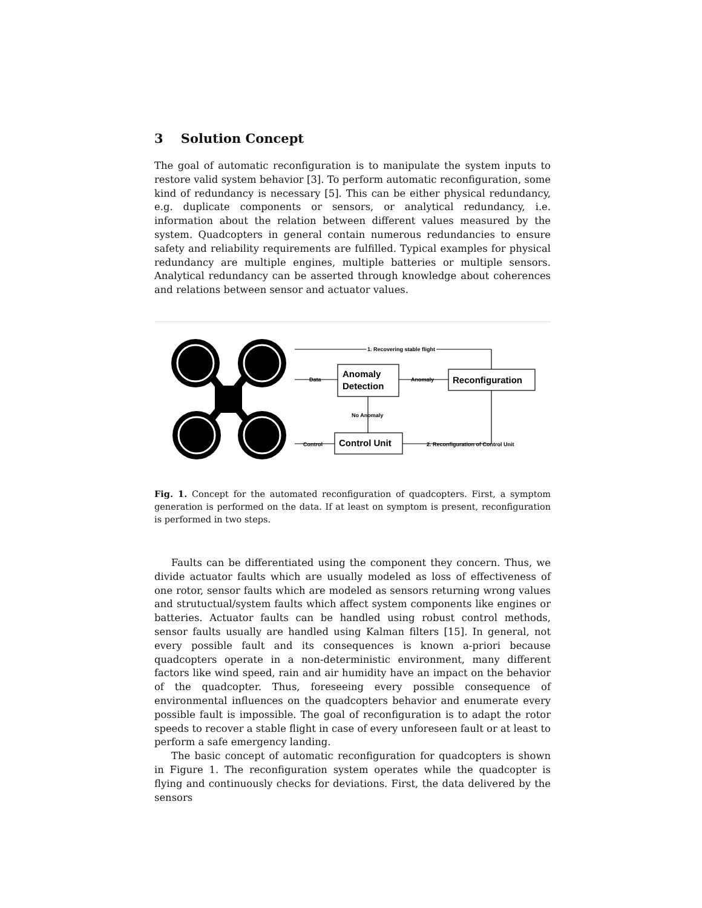3 Solution Concept
The goal of automatic reconfiguration is to manipulate the system inputs to restore valid system behavior [3]. To perform automatic reconfiguration, some kind of redundancy is necessary [5]. This can be either physical redundancy, e.g. duplicate components or sensors, or analytical redundancy, i.e. information about the relation between different values measured by the system. Quadcopters in general contain numerous redundancies to ensure safety and reliability requirements are fulfilled. Typical examples for physical redundancy are multiple engines, multiple batteries or multiple sensors. Analytical redundancy can be asserted through knowledge about coherences and relations between sensor and actuator values.
Anomaly
Detection
Reconfiguration
Control Unit
1. Recovering stable flight
Data
Anomaly
No Anomaly
Control
2. Reconfiguration of Control Unit
Fig. 1. Concept for the automated reconfiguration of quadcopters. First, a symptom generation is performed on the data. If at least on symptom is present, reconfiguration is performed in two steps.
Faults can be differentiated using the component they concern. Thus, we divide actuator faults which are usually modeled as loss of effectiveness of one rotor, sensor faults which are modeled as sensors returning wrong values and strutuctual/system faults which affect system components like engines or batteries. Actuator faults can be handled using robust control methods, sensor faults usually are handled using Kalman filters [15]. In general, not every possible fault and its consequences is known a-priori because quadcopters operate in a non-deterministic environment, many different factors like wind speed, rain and air humidity have an impact on the behavior of the quadcopter. Thus, foreseeing every possible consequence of environmental influences on the quadcopters behavior and enumerate every possible fault is impossible. The goal of reconfiguration is to adapt the rotor speeds to recover a stable flight in case of every unforeseen fault or at least to perform a safe emergency landing.
The basic concept of automatic reconfiguration for quadcopters is shown in Figure 1. The reconfiguration system operates while the quadcopter is flying and continuously checks for deviations. First, the data delivered by the sensors